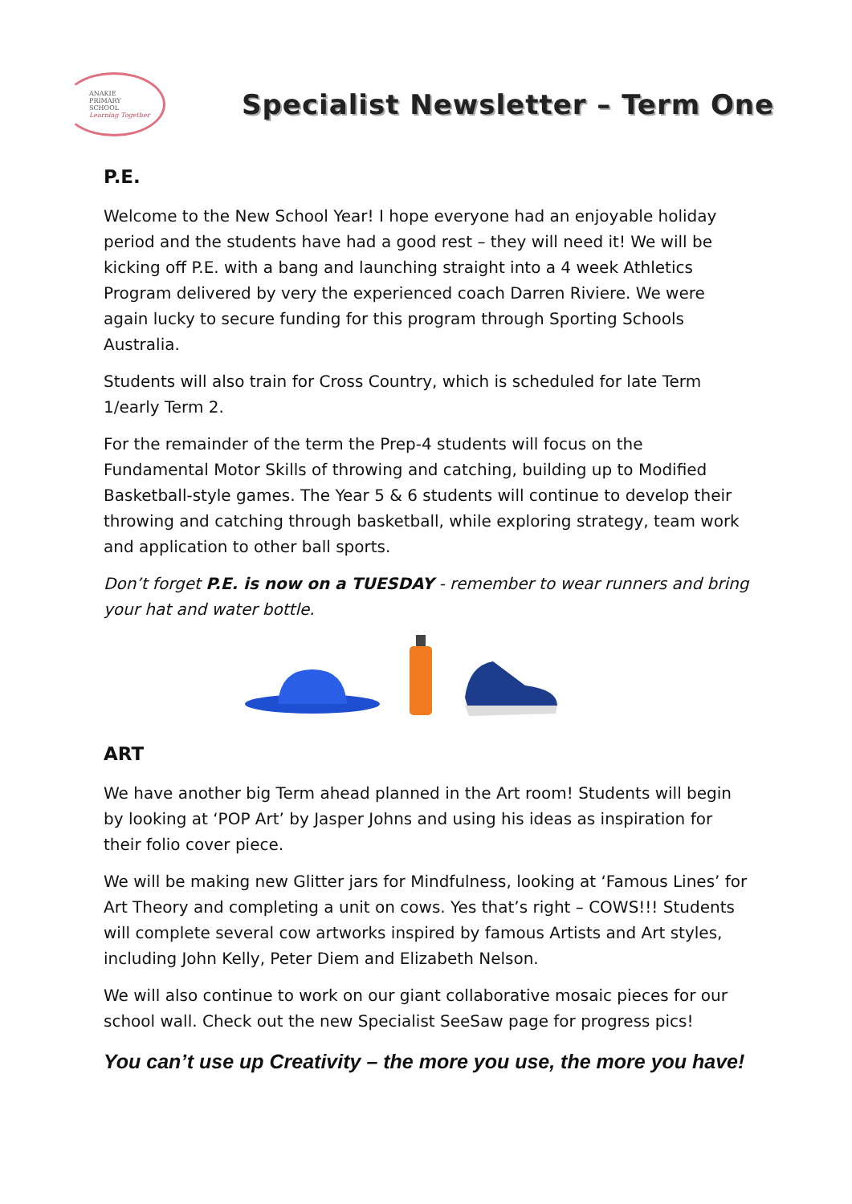ANAKIE
PRIMARY
SCHOOL
Learning Together
Specialist Newsletter – Term One
P.E.
Welcome to the New School Year! I hope everyone had an enjoyable holiday period and the students have had a good rest – they will need it! We will be kicking off P.E. with a bang and launching straight into a 4 week Athletics Program delivered by very the experienced coach Darren Riviere. We were again lucky to secure funding for this program through Sporting Schools Australia.
Students will also train for Cross Country, which is scheduled for late Term 1/early Term 2.
For the remainder of the term the Prep-4 students will focus on the Fundamental Motor Skills of throwing and catching, building up to Modified Basketball-style games. The Year 5 & 6 students will continue to develop their throwing and catching through basketball, while exploring strategy, team work and application to other ball sports.
Don’t forget P.E. is now on a TUESDAY - remember to wear runners and bring your hat and water bottle.
ART
We have another big Term ahead planned in the Art room! Students will begin by looking at ‘POP Art’ by Jasper Johns and using his ideas as inspiration for their folio cover piece.
We will be making new Glitter jars for Mindfulness, looking at ‘Famous Lines’ for Art Theory and completing a unit on cows. Yes that’s right – COWS!!! Students will complete several cow artworks inspired by famous Artists and Art styles, including John Kelly, Peter Diem and Elizabeth Nelson.
We will also continue to work on our giant collaborative mosaic pieces for our school wall. Check out the new Specialist SeeSaw page for progress pics!
You can’t use up Creativity – the more you use, the more you have!